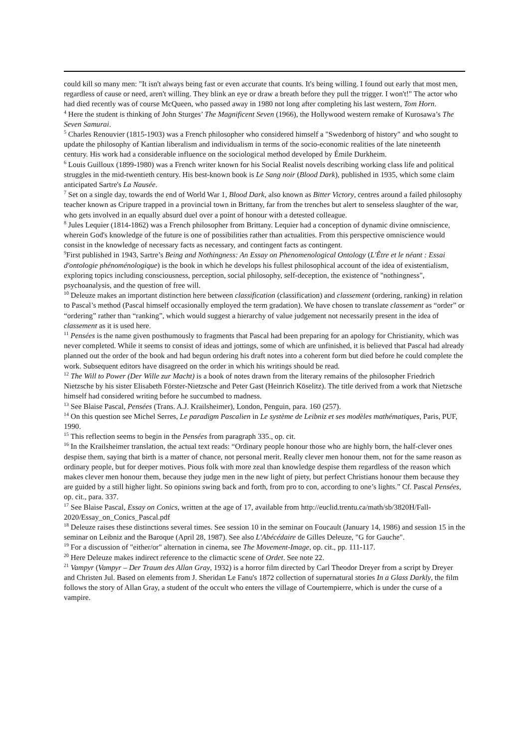could kill so many men: "It isn't always being fast or even accurate that counts. It's being willing. I found out early that most men, regardless of cause or need, aren't willing. They blink an eye or draw a breath before they pull the trigger. I won't!" The actor who had died recently was of course McQueen, who passed away in 1980 not long after completing his last western, Tom Horn.
<sup>4</sup> Here the student is thinking of John Sturges’ The Magnificent Seven (1966), the Hollywood western remake of Kurosawa’s The Seven Samurai.
<sup>5</sup> Charles Renouvier (1815-1903) was a French philosopher who considered himself a "Swedenborg of history" and who sought to update the philosophy of Kantian liberalism and individualism in terms of the socio-economic realities of the late nineteenth century. His work had a considerable influence on the sociological method developed by Émile Durkheim.
<sup>6</sup> Louis Guilloux (1899-1980) was a French writer known for his Social Realist novels describing working class life and political struggles in the mid-twentieth century. His best-known book is Le Sang noir (Blood Dark), published in 1935, which some claim anticipated Sartre's La Nausée.
<sup>7</sup> Set on a single day, towards the end of World War 1, Blood Dark, also known as Bitter Victory, centres around a failed philosophy teacher known as Cripure trapped in a provincial town in Brittany, far from the trenches but alert to senseless slaughter of the war, who gets involved in an equally absurd duel over a point of honour with a detested colleague.
<sup>8</sup> Jules Lequier (1814-1862) was a French philosopher from Brittany. Lequier had a conception of dynamic divine omniscience, wherein God's knowledge of the future is one of possibilities rather than actualities. From this perspective omniscience would consist in the knowledge of necessary facts as necessary, and contingent facts as contingent.
<sup>9</sup> First published in 1943, Sartre’s Being and Nothingness: An Essay on Phenomenological Ontology (L'Être et le néant : Essai d'ontologie phénoménologique) is the book in which he develops his fullest philosophical account of the idea of existentialism, exploring topics including consciousness, perception, social philosophy, self-deception, the existence of "nothingness", psychoanalysis, and the question of free will.
<sup>10</sup> Deleuze makes an important distinction here between classification (classification) and classement (ordering, ranking) in relation to Pascal’s method (Pascal himself occasionally employed the term gradation). We have chosen to translate classement as “order” or “ordering” rather than “ranking”, which would suggest a hierarchy of value judgement not necessarily present in the idea of classement as it is used here.
<sup>11</sup> Pensées is the name given posthumously to fragments that Pascal had been preparing for an apology for Christianity, which was never completed. While it seems to consist of ideas and jottings, some of which are unfinished, it is believed that Pascal had already planned out the order of the book and had begun ordering his draft notes into a coherent form but died before he could complete the work. Subsequent editors have disagreed on the order in which his writings should be read.
<sup>12</sup> The Will to Power (Der Wille zur Macht) is a book of notes drawn from the literary remains of the philosopher Friedrich Nietzsche by his sister Elisabeth Förster-Nietzsche and Peter Gast (Heinrich Köselitz). The title derived from a work that Nietzsche himself had considered writing before he succumbed to madness.
<sup>13</sup> See Blaise Pascal, Pensées (Trans. A.J. Krailsheimer), London, Penguin, para. 160 (257).
<sup>14</sup> On this question see Michel Serres, Le paradigm Pascalien in Le système de Leibniz et ses modèles mathématiques, Paris, PUF, 1990.
<sup>15</sup> This reflection seems to begin in the Pensées from paragraph 335., op. cit.
<sup>16</sup> In the Krailsheimer translation, the actual text reads: “Ordinary people honour those who are highly born, the half-clever ones despise them, saying that birth is a matter of chance, not personal merit. Really clever men honour them, not for the same reason as ordinary people, but for deeper motives. Pious folk with more zeal than knowledge despise them regardless of the reason which makes clever men honour them, because they judge men in the new light of piety, but perfect Christians honour them because they are guided by a still higher light. So opinions swing back and forth, from pro to con, according to one’s lights.” Cf. Pascal Pensées, op. cit., para. 337.
<sup>17</sup> See Blaise Pascal, Essay on Conics, written at the age of 17, available from http://euclid.trentu.ca/math/sb/3820H/Fall-2020/Essay_on_Conics_Pascal.pdf
<sup>18</sup> Deleuze raises these distinctions several times. See session 10 in the seminar on Foucault (January 14, 1986) and session 15 in the seminar on Leibniz and the Baroque (April 28, 1987). See also L'Abécédaire de Gilles Deleuze, "G for Gauche".
<sup>19</sup> For a discussion of "either/or" alternation in cinema, see The Movement-Image, op. cit., pp. 111-117.
<sup>20</sup> Here Deleuze makes indirect reference to the climactic scene of Ordet. See note 22.
<sup>21</sup> Vampyr (Vampyr – Der Traum des Allan Gray, 1932) is a horror film directed by Carl Theodor Dreyer from a script by Dreyer and Christen Jul. Based on elements from J. Sheridan Le Fanu's 1872 collection of supernatural stories In a Glass Darkly, the film follows the story of Allan Gray, a student of the occult who enters the village of Courtempierre, which is under the curse of a vampire.